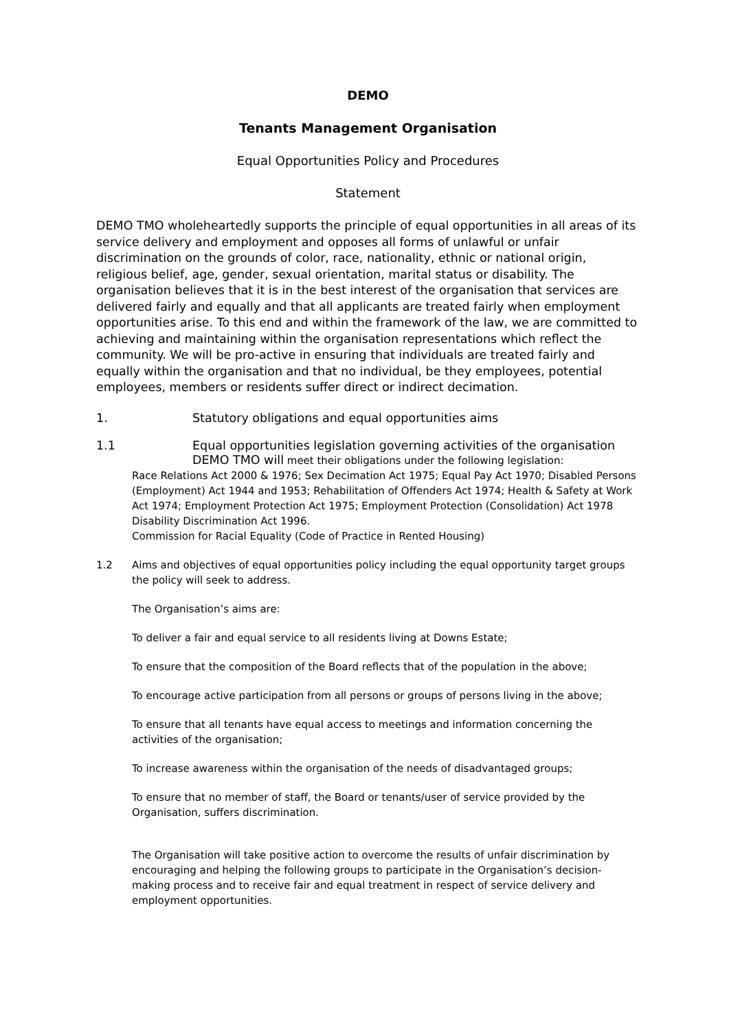DEMO
Tenants Management Organisation
Equal Opportunities Policy and Procedures
Statement
DEMO TMO wholeheartedly supports the principle of equal opportunities in all areas of its service delivery and employment and opposes all forms of unlawful or unfair discrimination on the grounds of color, race, nationality, ethnic or national origin, religious belief, age, gender, sexual orientation, marital status or disability. The organisation believes that it is in the best interest of the organisation that services are delivered fairly and equally and that all applicants are treated fairly when employment opportunities arise. To this end and within the framework of the law, we are committed to achieving and maintaining within the organisation representations which reflect the community. We will be pro-active in ensuring that individuals are treated fairly and equally within the organisation and that no individual, be they employees, potential employees, members or residents suffer direct or indirect decimation.
1. Statutory obligations and equal opportunities aims
1.1 Equal opportunities legislation governing activities of the organisation
DEMO TMO will meet their obligations under the following legislation:
Race Relations Act 2000 & 1976; Sex Decimation Act 1975; Equal Pay Act 1970; Disabled Persons (Employment) Act 1944 and 1953; Rehabilitation of Offenders Act 1974; Health & Safety at Work Act 1974; Employment Protection Act 1975; Employment Protection (Consolidation) Act 1978 Disability Discrimination Act 1996.
Commission for Racial Equality (Code of Practice in Rented Housing)
1.2 Aims and objectives of equal opportunities policy including the equal opportunity target groups the policy will seek to address.
The Organisation’s aims are:
To deliver a fair and equal service to all residents living at Downs Estate;
To ensure that the composition of the Board reflects that of the population in the above;
To encourage active participation from all persons or groups of persons living in the above;
To ensure that all tenants have equal access to meetings and information concerning the activities of the organisation;
To increase awareness within the organisation of the needs of disadvantaged groups;
To ensure that no member of staff, the Board or tenants/user of service provided by the Organisation, suffers discrimination.
The Organisation will take positive action to overcome the results of unfair discrimination by encouraging and helping the following groups to participate in the Organisation’s decision-making process and to receive fair and equal treatment in respect of service delivery and employment opportunities.